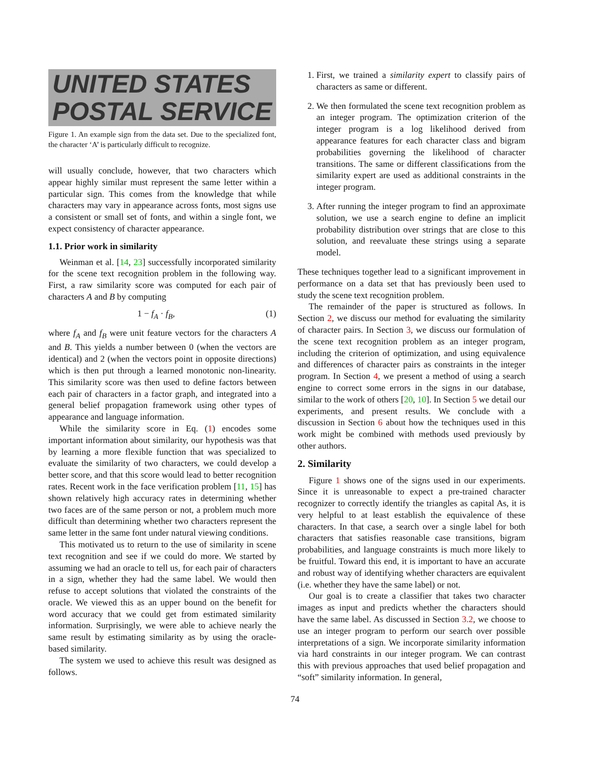UNITED STATES
POSTAL SERVICE
Figure 1. An example sign from the data set. Due to the specialized font, the character ‘A’ is particularly difficult to recognize.
will usually conclude, however, that two characters which appear highly similar must represent the same letter within a particular sign. This comes from the knowledge that while characters may vary in appearance across fonts, most signs use a consistent or small set of fonts, and within a single font, we expect consistency of character appearance.
1.1. Prior work in similarity
Weinman et al. [14, 23] successfully incorporated similarity for the scene text recognition problem in the following way. First, a raw similarity score was computed for each pair of characters A and B by computing
1 − f<sub>A</sub> · f<sub>B</sub>, (1)
where f<sub>A</sub> and f<sub>B</sub> were unit feature vectors for the characters A and B. This yields a number between 0 (when the vectors are identical) and 2 (when the vectors point in opposite directions) which is then put through a learned monotonic non-linearity. This similarity score was then used to define factors between each pair of characters in a factor graph, and integrated into a general belief propagation framework using other types of appearance and language information.
While the similarity score in Eq. (1) encodes some important information about similarity, our hypothesis was that by learning a more flexible function that was specialized to evaluate the similarity of two characters, we could develop a better score, and that this score would lead to better recognition rates. Recent work in the face verification problem [11, 15] has shown relatively high accuracy rates in determining whether two faces are of the same person or not, a problem much more difficult than determining whether two characters represent the same letter in the same font under natural viewing conditions.
This motivated us to return to the use of similarity in scene text recognition and see if we could do more. We started by assuming we had an oracle to tell us, for each pair of characters in a sign, whether they had the same label. We would then refuse to accept solutions that violated the constraints of the oracle. We viewed this as an upper bound on the benefit for word accuracy that we could get from estimated similarity information. Surprisingly, we were able to achieve nearly the same result by estimating similarity as by using the oracle-based similarity.
The system we used to achieve this result was designed as follows.
1. First, we trained a similarity expert to classify pairs of characters as same or different.
2. We then formulated the scene text recognition problem as an integer program. The optimization criterion of the integer program is a log likelihood derived from appearance features for each character class and bigram probabilities governing the likelihood of character transitions. The same or different classifications from the similarity expert are used as additional constraints in the integer program.
3. After running the integer program to find an approximate solution, we use a search engine to define an implicit probability distribution over strings that are close to this solution, and reevaluate these strings using a separate model.
These techniques together lead to a significant improvement in performance on a data set that has previously been used to study the scene text recognition problem.
The remainder of the paper is structured as follows. In Section 2, we discuss our method for evaluating the similarity of character pairs. In Section 3, we discuss our formulation of the scene text recognition problem as an integer program, including the criterion of optimization, and using equivalence and differences of character pairs as constraints in the integer program. In Section 4, we present a method of using a search engine to correct some errors in the signs in our database, similar to the work of others [20, 10]. In Section 5 we detail our experiments, and present results. We conclude with a discussion in Section 6 about how the techniques used in this work might be combined with methods used previously by other authors.
2. Similarity
Figure 1 shows one of the signs used in our experiments. Since it is unreasonable to expect a pre-trained character recognizer to correctly identify the triangles as capital As, it is very helpful to at least establish the equivalence of these characters. In that case, a search over a single label for both characters that satisfies reasonable case transitions, bigram probabilities, and language constraints is much more likely to be fruitful. Toward this end, it is important to have an accurate and robust way of identifying whether characters are equivalent (i.e. whether they have the same label) or not.
Our goal is to create a classifier that takes two character images as input and predicts whether the characters should have the same label. As discussed in Section 3.2, we choose to use an integer program to perform our search over possible interpretations of a sign. We incorporate similarity information via hard constraints in our integer program. We can contrast this with previous approaches that used belief propagation and “soft” similarity information. In general,
74